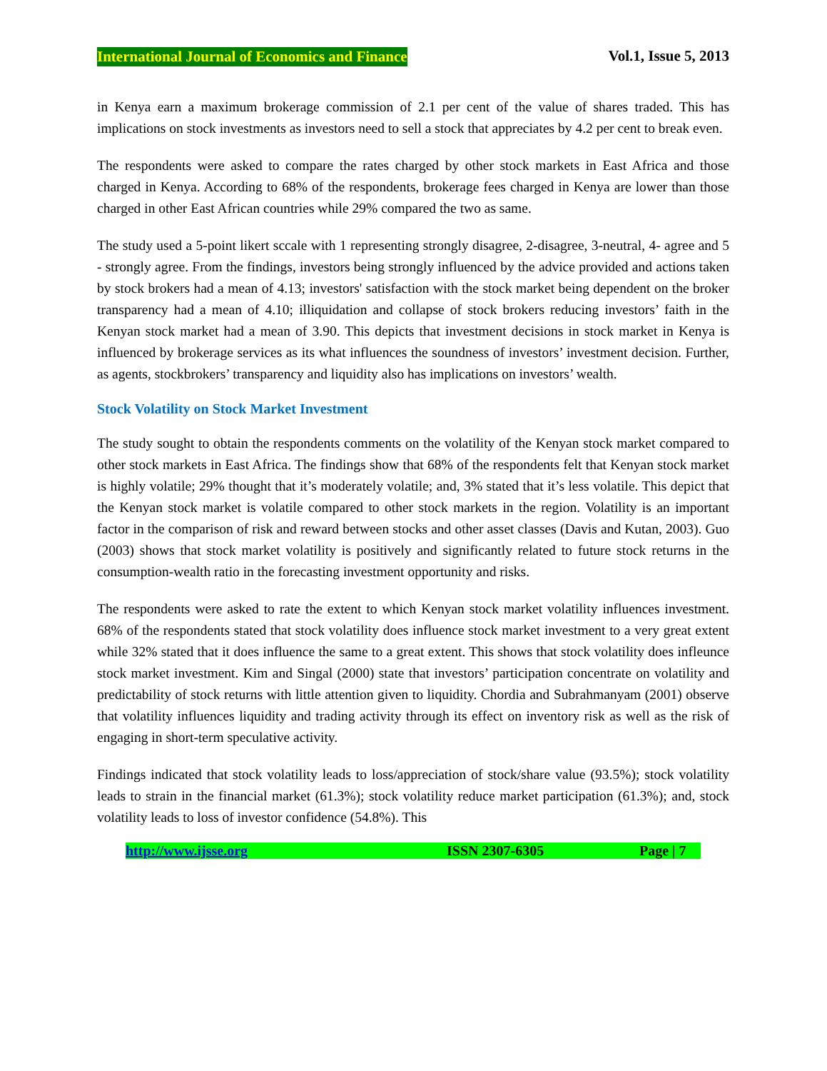International Journal of Economics and Finance Vol.1, Issue 5, 2013
in Kenya earn a maximum brokerage commission of 2.1 per cent of the value of shares traded. This has implications on stock investments as investors need to sell a stock that appreciates by 4.2 per cent to break even.
The respondents were asked to compare the rates charged by other stock markets in East Africa and those charged in Kenya. According to 68% of the respondents, brokerage fees charged in Kenya are lower than those charged in other East African countries while 29% compared the two as same.
The study used a 5-point likert sccale with 1 representing strongly disagree, 2-disagree, 3-neutral, 4- agree and 5 - strongly agree. From the findings, investors being strongly influenced by the advice provided and actions taken by stock brokers had a mean of 4.13; investors' satisfaction with the stock market being dependent on the broker transparency had a mean of 4.10; illiquidation and collapse of stock brokers reducing investors’ faith in the Kenyan stock market had a mean of 3.90. This depicts that investment decisions in stock market in Kenya is influenced by brokerage services as its what influences the soundness of investors’ investment decision. Further, as agents, stockbrokers’ transparency and liquidity also has implications on investors’ wealth.
Stock Volatility on Stock Market Investment
The study sought to obtain the respondents comments on the volatility of the Kenyan stock market compared to other stock markets in East Africa. The findings show that 68% of the respondents felt that Kenyan stock market is highly volatile; 29% thought that it’s moderately volatile; and, 3% stated that it’s less volatile. This depict that the Kenyan stock market is volatile compared to other stock markets in the region. Volatility is an important factor in the comparison of risk and reward between stocks and other asset classes (Davis and Kutan, 2003). Guo (2003) shows that stock market volatility is positively and significantly related to future stock returns in the consumption-wealth ratio in the forecasting investment opportunity and risks.
The respondents were asked to rate the extent to which Kenyan stock market volatility influences investment. 68% of the respondents stated that stock volatility does influence stock market investment to a very great extent while 32% stated that it does influence the same to a great extent. This shows that stock volatility does infleunce stock market investment. Kim and Singal (2000) state that investors’ participation concentrate on volatility and predictability of stock returns with little attention given to liquidity. Chordia and Subrahmanyam (2001) observe that volatility influences liquidity and trading activity through its effect on inventory risk as well as the risk of engaging in short-term speculative activity.
Findings indicated that stock volatility leads to loss/appreciation of stock/share value (93.5%); stock volatility leads to strain in the financial market (61.3%); stock volatility reduce market participation (61.3%); and, stock volatility leads to loss of investor confidence (54.8%). This
http://www.ijsse.org ISSN 2307-6305 Page | 7